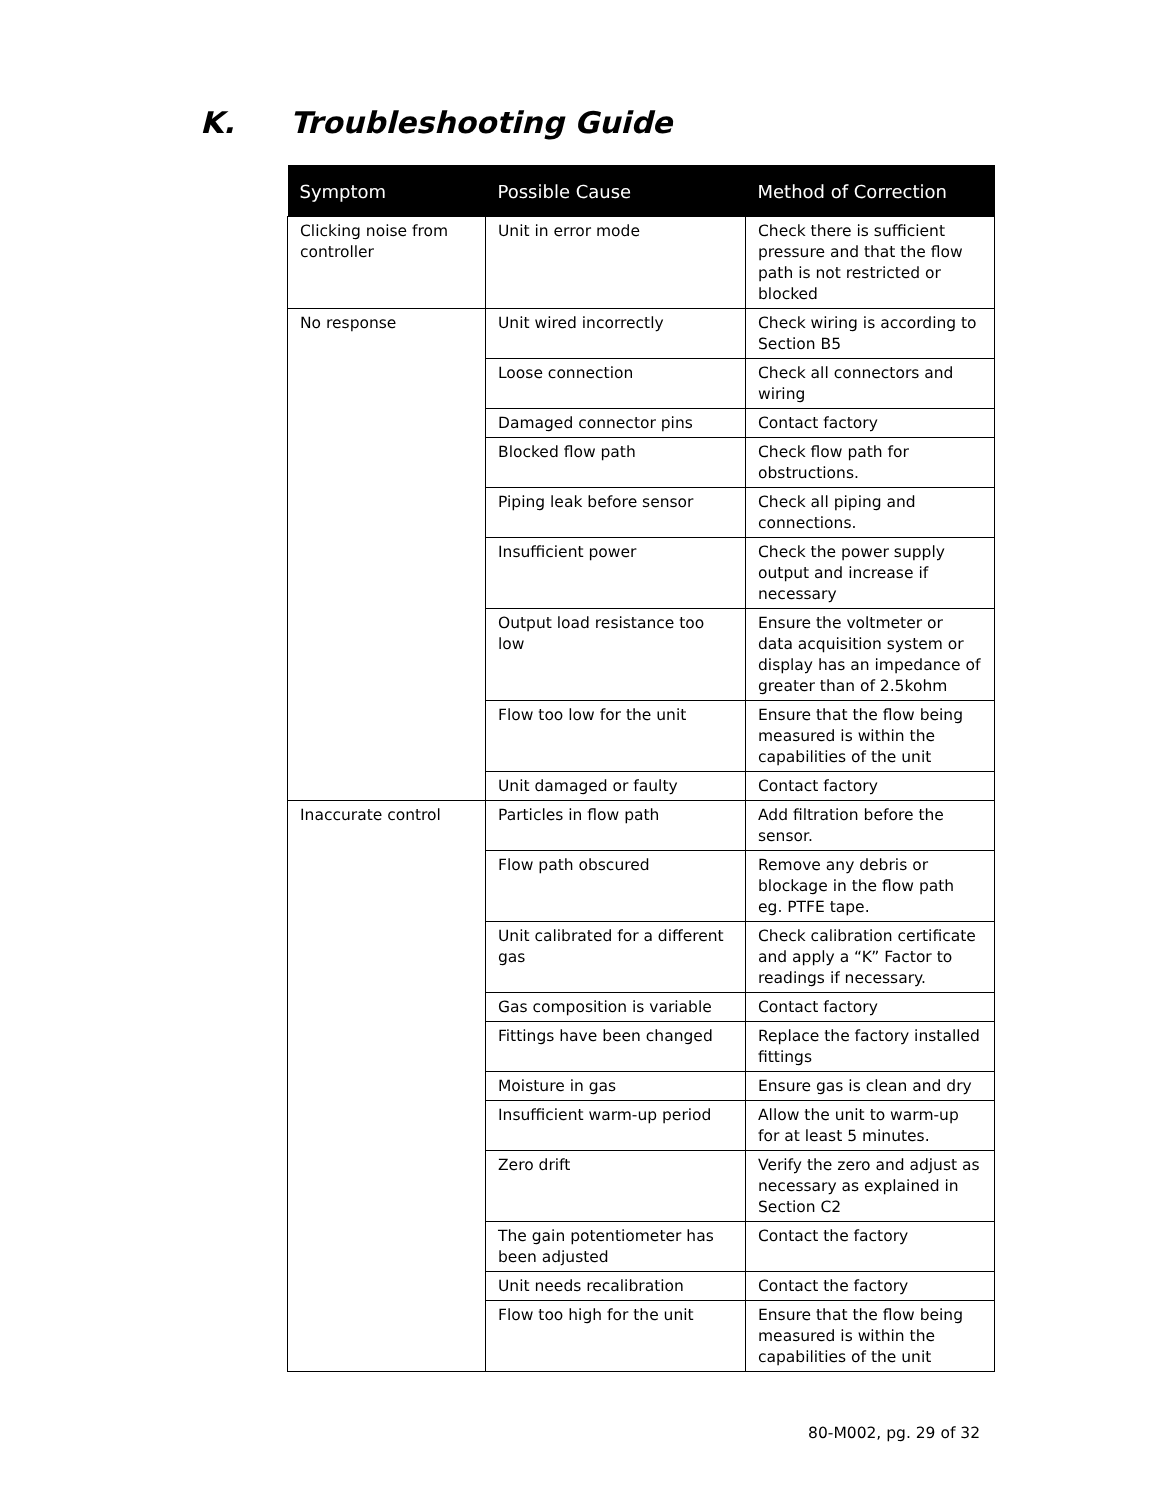K. Troubleshooting Guide
| Symptom | Possible Cause | Method of Correction |
| --- | --- | --- |
| Clicking noise from controller | Unit in error mode | Check there is sufficient pressure and that the flow path is not restricted or blocked |
| No response | Unit wired incorrectly | Check wiring is according to Section B5 |
| | Loose connection | Check all connectors and wiring |
| | Damaged connector pins | Contact factory |
| | Blocked flow path | Check flow path for obstructions. |
| | Piping leak before sensor | Check all piping and connections. |
| | Insufficient power | Check the power supply output and increase if necessary |
| | Output load resistance too low | Ensure the voltmeter or data acquisition system or display has an impedance of greater than of 2.5kohm |
| | Flow too low for the unit | Ensure that the flow being measured is within the capabilities of the unit |
| | Unit damaged or faulty | Contact factory |
| Inaccurate control | Particles in flow path | Add filtration before the sensor. |
| | Flow path obscured | Remove any debris or blockage in the flow path eg. PTFE tape. |
| | Unit calibrated for a different gas | Check calibration certificate and apply a “K” Factor to readings if necessary. |
| | Gas composition is variable | Contact factory |
| | Fittings have been changed | Replace the factory installed fittings |
| | Moisture in gas | Ensure gas is clean and dry |
| | Insufficient warm-up period | Allow the unit to warm-up for at least 5 minutes. |
| | Zero drift | Verify the zero and adjust as necessary as explained in Section C2 |
| | The gain potentiometer has been adjusted | Contact the factory |
| | Unit needs recalibration | Contact the factory |
| | Flow too high for the unit | Ensure that the flow being measured is within the capabilities of the unit |
80-M002, pg. 29 of 32